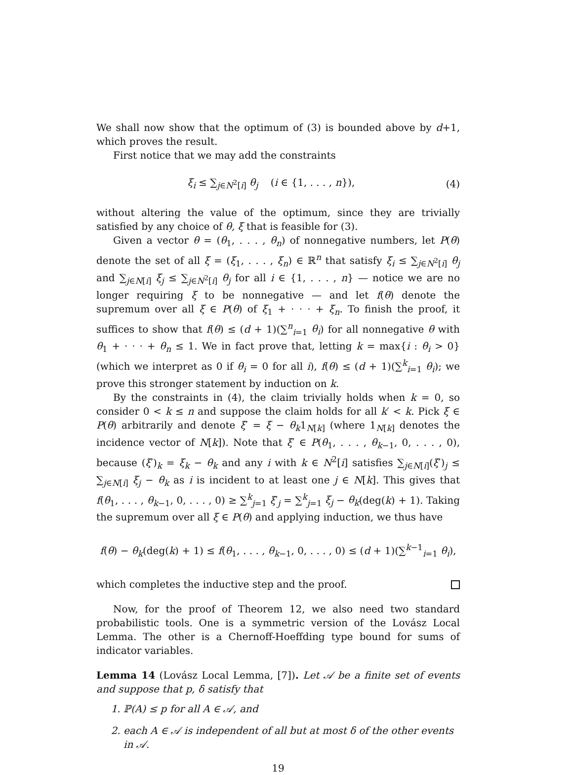We shall now show that the optimum of (3) is bounded above by d+1, which proves the result.
First notice that we may add the constraints
ξ<sub>i</sub> ≤ ∑<sub>j∈N<sup>2</sup>[i]</sub> θ<sub>j</sub> (i ∈ {1, . . . , n}), (4)
without altering the value of the optimum, since they are trivially satisfied by any choice of θ, ξ that is feasible for (3).
Given a vector θ = (θ<sub>1</sub>, . . . , θ<sub>n</sub>) of nonnegative numbers, let P(θ) denote the set of all ξ = (ξ<sub>1</sub>, . . . , ξ<sub>n</sub>) ∈ ℝ<sup>n</sup> that satisfy ξ<sub>i</sub> ≤ ∑<sub>j∈N<sup>2</sup>[i]</sub> θ<sub>j</sub> and ∑<sub>j∈N[i]</sub> ξ<sub>j</sub> ≤ ∑<sub>j∈N<sup>2</sup>[i]</sub> θ<sub>j</sub> for all i ∈ {1, . . . , n} — notice we are no longer requiring ξ to be nonnegative — and let f(θ) denote the supremum over all ξ ∈ P(θ) of ξ<sub>1</sub> + · · · + ξ<sub>n</sub>. To finish the proof, it suffices to show that f(θ) ≤ (d + 1)(∑<sup>n</sup><sub>i=1</sub> θ<sub>i</sub>) for all nonnegative θ with θ<sub>1</sub> + · · · + θ<sub>n</sub> ≤ 1. We in fact prove that, letting k = max{i : θ<sub>i</sub> > 0} (which we interpret as 0 if θ<sub>i</sub> = 0 for all i), f(θ) ≤ (d + 1)(∑<sup>k</sup><sub>i=1</sub> θ<sub>i</sub>); we prove this stronger statement by induction on k.
By the constraints in (4), the claim trivially holds when k = 0, so consider 0 < k ≤ n and suppose the claim holds for all k′ < k. Pick ξ ∈ P(θ) arbitrarily and denote ξ′ = ξ − θ<sub>k</sub>1<sub>N[k]</sub> (where 1<sub>N[k]</sub> denotes the incidence vector of N[k]). Note that ξ′ ∈ P(θ<sub>1</sub>, . . . , θ<sub>k−1</sub>, 0, . . . , 0), because (ξ′)<sub>k</sub> = ξ<sub>k</sub> − θ<sub>k</sub> and any i with k ∈ N<sup>2</sup>[i] satisfies ∑<sub>j∈N[i]</sub>(ξ′)<sub>j</sub> ≤ ∑<sub>j∈N[i]</sub> ξ<sub>j</sub> − θ<sub>k</sub> as i is incident to at least one j ∈ N[k]. This gives that f(θ<sub>1</sub>, . . . , θ<sub>k−1</sub>, 0, . . . , 0) ≥ ∑<sup>k</sup><sub>j=1</sub> ξ′<sub>j</sub> = ∑<sup>k</sup><sub>j=1</sub> ξ<sub>j</sub> − θ<sub>k</sub>(deg(k) + 1). Taking the supremum over all ξ ∈ P(θ) and applying induction, we thus have
f(θ) − θ<sub>k</sub>(deg(k) + 1) ≤ f(θ<sub>1</sub>, . . . , θ<sub>k−1</sub>, 0, . . . , 0) ≤ (d + 1)(∑<sup>k−1</sup><sub>i=1</sub> θ<sub>i</sub>),
which completes the inductive step and the proof.
Now, for the proof of Theorem 12, we also need two standard probabilistic tools. One is a symmetric version of the Lovász Local Lemma. The other is a Chernoff-Hoeffding type bound for sums of indicator variables.
Lemma 14 (Lovász Local Lemma, [7]). Let 𝒜 be a finite set of events and suppose that p, δ satisfy that
1. ℙ(A) ≤ p for all A ∈ 𝒜, and
2. each A ∈ 𝒜 is independent of all but at most δ of the other events in 𝒜.
19